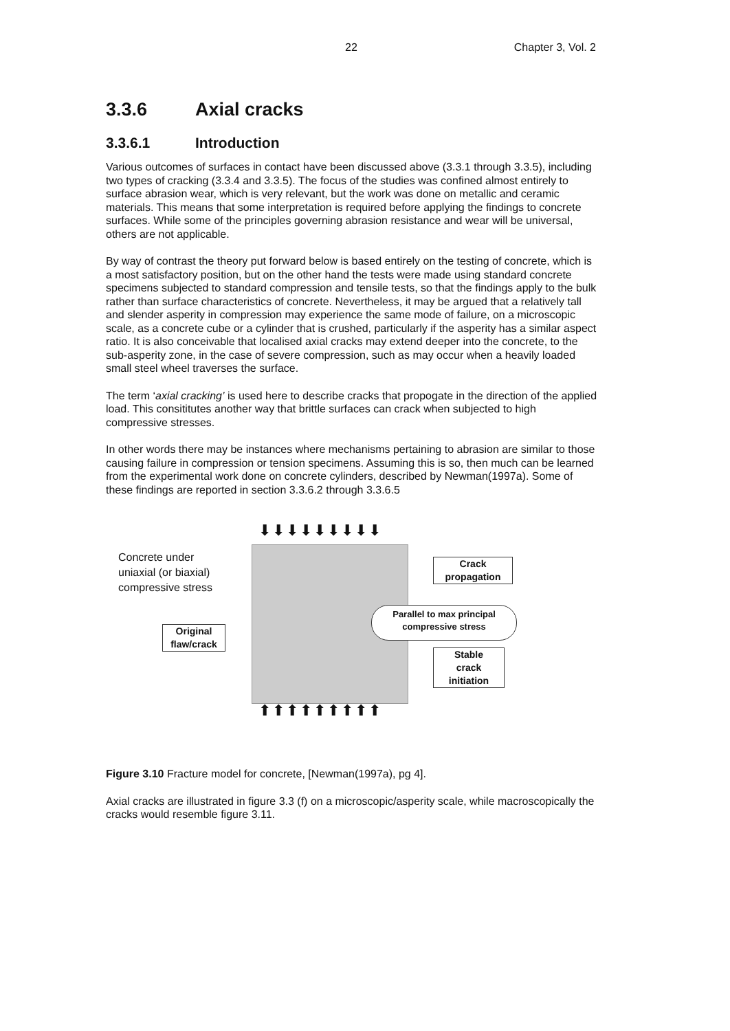22 Chapter 3, Vol. 2
3.3.6 Axial cracks
3.3.6.1 Introduction
Various outcomes of surfaces in contact have been discussed above (3.3.1 through 3.3.5), including two types of cracking (3.3.4 and 3.3.5). The focus of the studies was confined almost entirely to surface abrasion wear, which is very relevant, but the work was done on metallic and ceramic materials. This means that some interpretation is required before applying the findings to concrete surfaces. While some of the principles governing abrasion resistance and wear will be universal, others are not applicable.
By way of contrast the theory put forward below is based entirely on the testing of concrete, which is a most satisfactory position, but on the other hand the tests were made using standard concrete specimens subjected to standard compression and tensile tests, so that the findings apply to the bulk rather than surface characteristics of concrete. Nevertheless, it may be argued that a relatively tall and slender asperity in compression may experience the same mode of failure, on a microscopic scale, as a concrete cube or a cylinder that is crushed, particularly if the asperity has a similar aspect ratio. It is also conceivable that localised axial cracks may extend deeper into the concrete, to the sub-asperity zone, in the case of severe compression, such as may occur when a heavily loaded small steel wheel traverses the surface.
The term ‘axial cracking’ is used here to describe cracks that propogate in the direction of the applied load. This consititutes another way that brittle surfaces can crack when subjected to high compressive stresses.
In other words there may be instances where mechanisms pertaining to abrasion are similar to those causing failure in compression or tension specimens. Assuming this is so, then much can be learned from the experimental work done on concrete cylinders, described by Newman(1997a). Some of these findings are reported in section 3.3.6.2 through 3.3.6.5
⬇⬇⬇⬇⬇⬇⬇⬇⬇
⬆⬆⬆⬆⬆⬆⬆⬆⬆
Concrete under
uniaxial (or biaxial)
compressive stress
Original
flaw/crack
Crack
propagation
Parallel to max principal
compressive stress
Stable
crack
initiation
Figure 3.10 Fracture model for concrete, [Newman(1997a), pg 4].
Axial cracks are illustrated in figure 3.3 (f) on a microscopic/asperity scale, while macroscopically the cracks would resemble figure 3.11.